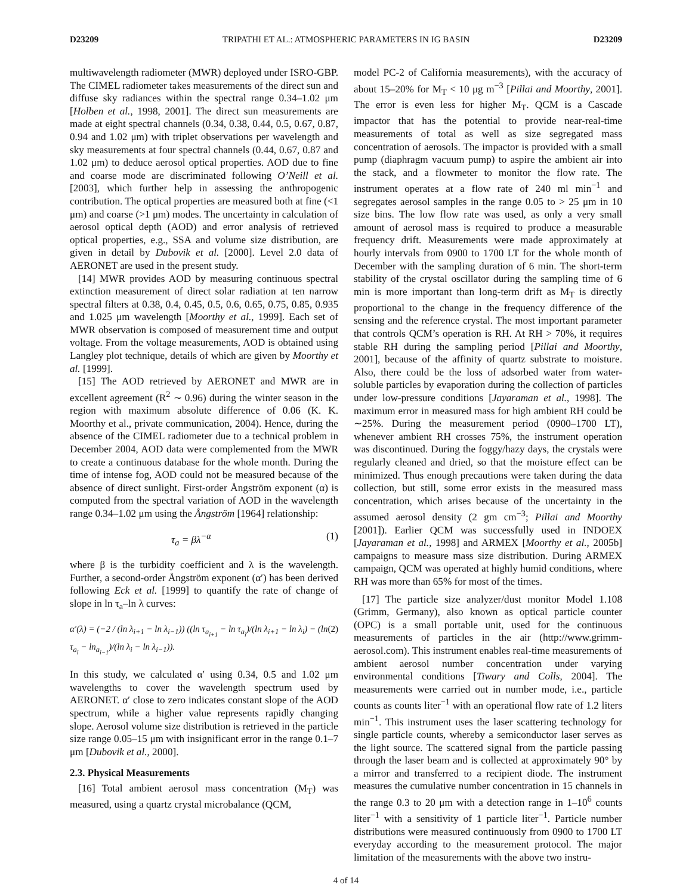D23209 TRIPATHI ET AL.: ATMOSPHERIC PARAMETERS IN IG BASIN D23209
multiwavelength radiometer (MWR) deployed under ISRO-GBP. The CIMEL radiometer takes measurements of the direct sun and diffuse sky radiances within the spectral range 0.34–1.02 μm [Holben et al., 1998, 2001]. The direct sun measurements are made at eight spectral channels (0.34, 0.38, 0.44, 0.5, 0.67, 0.87, 0.94 and 1.02 μm) with triplet observations per wavelength and sky measurements at four spectral channels (0.44, 0.67, 0.87 and 1.02 μm) to deduce aerosol optical properties. AOD due to fine and coarse mode are discriminated following O’Neill et al. [2003], which further help in assessing the anthropogenic contribution. The optical properties are measured both at fine (<1 μm) and coarse (>1 μm) modes. The uncertainty in calculation of aerosol optical depth (AOD) and error analysis of retrieved optical properties, e.g., SSA and volume size distribution, are given in detail by Dubovik et al. [2000]. Level 2.0 data of AERONET are used in the present study.
[14] MWR provides AOD by measuring continuous spectral extinction measurement of direct solar radiation at ten narrow spectral filters at 0.38, 0.4, 0.45, 0.5, 0.6, 0.65, 0.75, 0.85, 0.935 and 1.025 μm wavelength [Moorthy et al., 1999]. Each set of MWR observation is composed of measurement time and output voltage. From the voltage measurements, AOD is obtained using Langley plot technique, details of which are given by Moorthy et al. [1999].
[15] The AOD retrieved by AERONET and MWR are in excellent agreement (R<sup>2</sup> ∼ 0.96) during the winter season in the region with maximum absolute difference of 0.06 (K. K. Moorthy et al., private communication, 2004). Hence, during the absence of the CIMEL radiometer due to a technical problem in December 2004, AOD data were complemented from the MWR to create a continuous database for the whole month. During the time of intense fog, AOD could not be measured because of the absence of direct sunlight. First-order Ångström exponent (α) is computed from the spectral variation of AOD in the wavelength range 0.34–1.02 μm using the Ångström [1964] relationship:
τ<sub>a</sub> = βλ<sup>−α</sup> (1)
where β is the turbidity coefficient and λ is the wavelength. Further, a second-order Ångström exponent (α′) has been derived following Eck et al. [1999] to quantify the rate of change of slope in ln τ<sub>a</sub>–ln λ curves:
α′(λ) = (−2 / (ln λ<sub>i+1</sub> − ln λ<sub>i−1</sub>)) ((ln τ<sub>a<sub>i+1</sub></sub> − ln τ<sub>a<sub>i</sub></sub>)/(ln λ<sub>i+1</sub> − ln λ<sub>i</sub>) − (ln τ<sub>a<sub>i</sub></sub> − ln<sub>a<sub>i−1</sub></sub>)/(ln λ<sub>i</sub> − ln λ<sub>i−1</sub>)). (2)
In this study, we calculated α′ using 0.34, 0.5 and 1.02 μm wavelengths to cover the wavelength spectrum used by AERONET. α′ close to zero indicates constant slope of the AOD spectrum, while a higher value represents rapidly changing slope. Aerosol volume size distribution is retrieved in the particle size range 0.05–15 μm with insignificant error in the range 0.1–7 μm [Dubovik et al., 2000].
2.3. Physical Measurements
[16] Total ambient aerosol mass concentration (M<sub>T</sub>) was measured, using a quartz crystal microbalance (QCM,
model PC-2 of California measurements), with the accuracy of about 15–20% for M<sub>T</sub> < 10 μg m<sup>−3</sup> [Pillai and Moorthy, 2001]. The error is even less for higher M<sub>T</sub>. QCM is a Cascade impactor that has the potential to provide near-real-time measurements of total as well as size segregated mass concentration of aerosols. The impactor is provided with a small pump (diaphragm vacuum pump) to aspire the ambient air into the stack, and a flowmeter to monitor the flow rate. The instrument operates at a flow rate of 240 ml min<sup>−1</sup> and segregates aerosol samples in the range 0.05 to > 25 μm in 10 size bins. The low flow rate was used, as only a very small amount of aerosol mass is required to produce a measurable frequency drift. Measurements were made approximately at hourly intervals from 0900 to 1700 LT for the whole month of December with the sampling duration of 6 min. The short-term stability of the crystal oscillator during the sampling time of 6 min is more important than long-term drift as M<sub>T</sub> is directly proportional to the change in the frequency difference of the sensing and the reference crystal. The most important parameter that controls QCM’s operation is RH. At RH > 70%, it requires stable RH during the sampling period [Pillai and Moorthy, 2001], because of the affinity of quartz substrate to moisture. Also, there could be the loss of adsorbed water from water-soluble particles by evaporation during the collection of particles under low-pressure conditions [Jayaraman et al., 1998]. The maximum error in measured mass for high ambient RH could be ∼25%. During the measurement period (0900–1700 LT), whenever ambient RH crosses 75%, the instrument operation was discontinued. During the foggy/hazy days, the crystals were regularly cleaned and dried, so that the moisture effect can be minimized. Thus enough precautions were taken during the data collection, but still, some error exists in the measured mass concentration, which arises because of the uncertainty in the assumed aerosol density (2 gm cm<sup>−3</sup>; Pillai and Moorthy [2001]). Earlier QCM was successfully used in INDOEX [Jayaraman et al., 1998] and ARMEX [Moorthy et al., 2005b] campaigns to measure mass size distribution. During ARMEX campaign, QCM was operated at highly humid conditions, where RH was more than 65% for most of the times.
[17] The particle size analyzer/dust monitor Model 1.108 (Grimm, Germany), also known as optical particle counter (OPC) is a small portable unit, used for the continuous measurements of particles in the air (http://www.grimm-aerosol.com). This instrument enables real-time measurements of ambient aerosol number concentration under varying environmental conditions [Tiwary and Colls, 2004]. The measurements were carried out in number mode, i.e., particle counts as counts liter<sup>−1</sup> with an operational flow rate of 1.2 liters min<sup>−1</sup>. This instrument uses the laser scattering technology for single particle counts, whereby a semiconductor laser serves as the light source. The scattered signal from the particle passing through the laser beam and is collected at approximately 90° by a mirror and transferred to a recipient diode. The instrument measures the cumulative number concentration in 15 channels in the range 0.3 to 20 μm with a detection range in 1–10<sup>6</sup> counts liter<sup>−1</sup> with a sensitivity of 1 particle liter<sup>−1</sup>. Particle number distributions were measured continuously from 0900 to 1700 LT everyday according to the measurement protocol. The major limitation of the measurements with the above two instru-
4 of 14